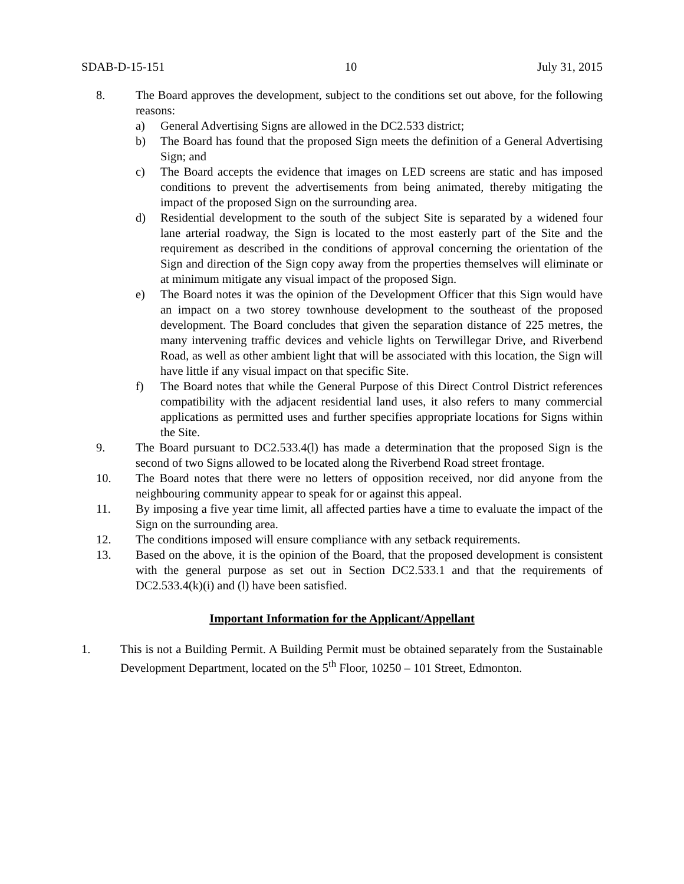SDAB-D-15-151 10 July 31, 2015
8. The Board approves the development, subject to the conditions set out above, for the following reasons:
a) General Advertising Signs are allowed in the DC2.533 district;
b) The Board has found that the proposed Sign meets the definition of a General Advertising Sign; and
c) The Board accepts the evidence that images on LED screens are static and has imposed conditions to prevent the advertisements from being animated, thereby mitigating the impact of the proposed Sign on the surrounding area.
d) Residential development to the south of the subject Site is separated by a widened four lane arterial roadway, the Sign is located to the most easterly part of the Site and the requirement as described in the conditions of approval concerning the orientation of the Sign and direction of the Sign copy away from the properties themselves will eliminate or at minimum mitigate any visual impact of the proposed Sign.
e) The Board notes it was the opinion of the Development Officer that this Sign would have an impact on a two storey townhouse development to the southeast of the proposed development. The Board concludes that given the separation distance of 225 metres, the many intervening traffic devices and vehicle lights on Terwillegar Drive, and Riverbend Road, as well as other ambient light that will be associated with this location, the Sign will have little if any visual impact on that specific Site.
f) The Board notes that while the General Purpose of this Direct Control District references compatibility with the adjacent residential land uses, it also refers to many commercial applications as permitted uses and further specifies appropriate locations for Signs within the Site.
9. The Board pursuant to DC2.533.4(l) has made a determination that the proposed Sign is the second of two Signs allowed to be located along the Riverbend Road street frontage.
10. The Board notes that there were no letters of opposition received, nor did anyone from the neighbouring community appear to speak for or against this appeal.
11. By imposing a five year time limit, all affected parties have a time to evaluate the impact of the Sign on the surrounding area.
12. The conditions imposed will ensure compliance with any setback requirements.
13. Based on the above, it is the opinion of the Board, that the proposed development is consistent with the general purpose as set out in Section DC2.533.1 and that the requirements of DC2.533.4(k)(i) and (l) have been satisfied.
Important Information for the Applicant/Appellant
1. This is not a Building Permit. A Building Permit must be obtained separately from the Sustainable Development Department, located on the 5<sup>th</sup> Floor, 10250 – 101 Street, Edmonton.